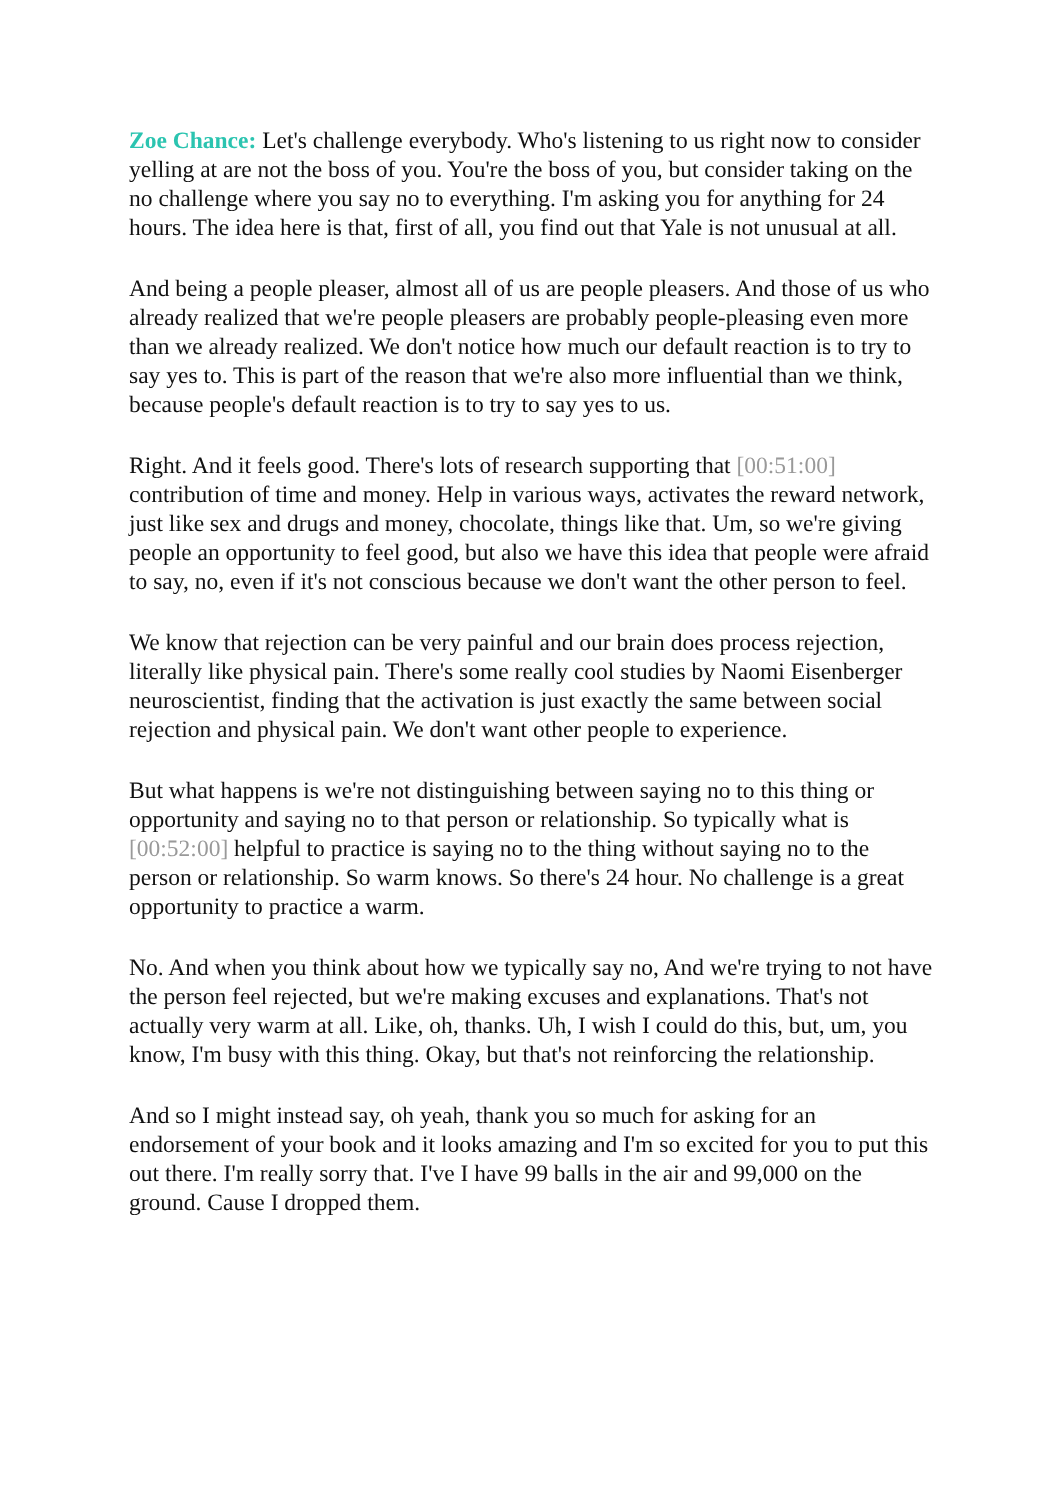Zoe Chance: Let's challenge everybody. Who's listening to us right now to consider yelling at are not the boss of you. You're the boss of you, but consider taking on the no challenge where you say no to everything. I'm asking you for anything for 24 hours. The idea here is that, first of all, you find out that Yale is not unusual at all.
And being a people pleaser, almost all of us are people pleasers. And those of us who already realized that we're people pleasers are probably people-pleasing even more than we already realized. We don't notice how much our default reaction is to try to say yes to. This is part of the reason that we're also more influential than we think, because people's default reaction is to try to say yes to us.
Right. And it feels good. There's lots of research supporting that [00:51:00] contribution of time and money. Help in various ways, activates the reward network, just like sex and drugs and money, chocolate, things like that. Um, so we're giving people an opportunity to feel good, but also we have this idea that people were afraid to say, no, even if it's not conscious because we don't want the other person to feel.
We know that rejection can be very painful and our brain does process rejection, literally like physical pain. There's some really cool studies by Naomi Eisenberger neuroscientist, finding that the activation is just exactly the same between social rejection and physical pain. We don't want other people to experience.
But what happens is we're not distinguishing between saying no to this thing or opportunity and saying no to that person or relationship. So typically what is [00:52:00] helpful to practice is saying no to the thing without saying no to the person or relationship. So warm knows. So there's 24 hour. No challenge is a great opportunity to practice a warm.
No. And when you think about how we typically say no, And we're trying to not have the person feel rejected, but we're making excuses and explanations. That's not actually very warm at all. Like, oh, thanks. Uh, I wish I could do this, but, um, you know, I'm busy with this thing. Okay, but that's not reinforcing the relationship.
And so I might instead say, oh yeah, thank you so much for asking for an endorsement of your book and it looks amazing and I'm so excited for you to put this out there. I'm really sorry that. I've I have 99 balls in the air and 99,000 on the ground. Cause I dropped them.